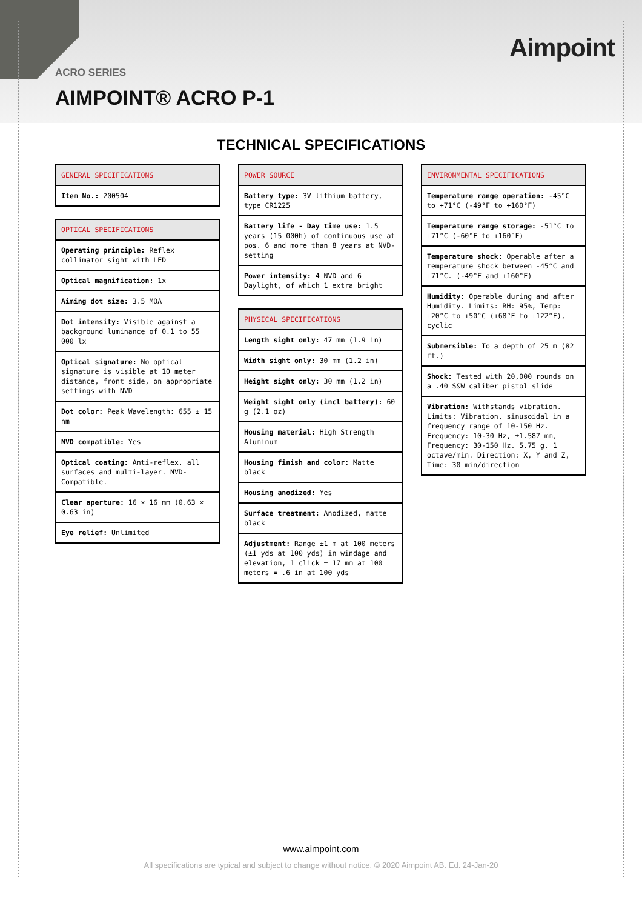Aimpoint
ACRO SERIES
AIMPOINT® ACRO P-1
TECHNICAL SPECIFICATIONS
| GENERAL SPECIFICATIONS |
| --- |
| Item No.: 200504 |
| OPTICAL SPECIFICATIONS |
| --- |
| Operating principle: Reflex collimator sight with LED |
| Optical magnification: 1x |
| Aiming dot size: 3.5 MOA |
| Dot intensity: Visible against a background luminance of 0.1 to 55 000 lx |
| Optical signature: No optical signature is visible at 10 meter distance, front side, on appropriate settings with NVD |
| Dot color: Peak Wavelength: 655 ± 15 nm |
| NVD compatible: Yes |
| Optical coating: Anti-reflex, all surfaces and multi-layer. NVD-Compatible. |
| Clear aperture: 16 × 16 mm (0.63 × 0.63 in) |
| Eye relief: Unlimited |
| POWER SOURCE |
| --- |
| Battery type: 3V lithium battery, type CR1225 |
| Battery life - Day time use: 1.5 years (15 000h) of continuous use at pos. 6 and more than 8 years at NVD-setting |
| Power intensity: 4 NVD and 6 Daylight, of which 1 extra bright |
| PHYSICAL SPECIFICATIONS |
| --- |
| Length sight only: 47 mm (1.9 in) |
| Width sight only: 30 mm (1.2 in) |
| Height sight only: 30 mm (1.2 in) |
| Weight sight only (incl battery): 60 g (2.1 oz) |
| Housing material: High Strength Aluminum |
| Housing finish and color: Matte black |
| Housing anodized: Yes |
| Surface treatment: Anodized, matte black |
| Adjustment: Range ±1 m at 100 meters (±1 yds at 100 yds) in windage and elevation, 1 click = 17 mm at 100 meters = .6 in at 100 yds |
| ENVIRONMENTAL SPECIFICATIONS |
| --- |
| Temperature range operation: -45°C to +71°C (-49°F to +160°F) |
| Temperature range storage: -51°C to +71°C (-60°F to +160°F) |
| Temperature shock: Operable after a temperature shock between -45°C and +71°C. (-49°F and +160°F) |
| Humidity: Operable during and after Humidity. Limits: RH: 95%, Temp: +20°C to +50°C (+68°F to +122°F), cyclic |
| Submersible: To a depth of 25 m (82 ft.) |
| Shock: Tested with 20,000 rounds on a .40 S&W caliber pistol slide |
| Vibration: Withstands vibration. Limits: Vibration, sinusoidal in a frequency range of 10-150 Hz. Frequency: 10-30 Hz, ±1.587 mm, Frequency: 30-150 Hz. 5.75 g, 1 octave/min. Direction: X, Y and Z, Time: 30 min/direction |
www.aimpoint.com
All specifications are typical and subject to change without notice. © 2020 Aimpoint AB. Ed. 24-Jan-20